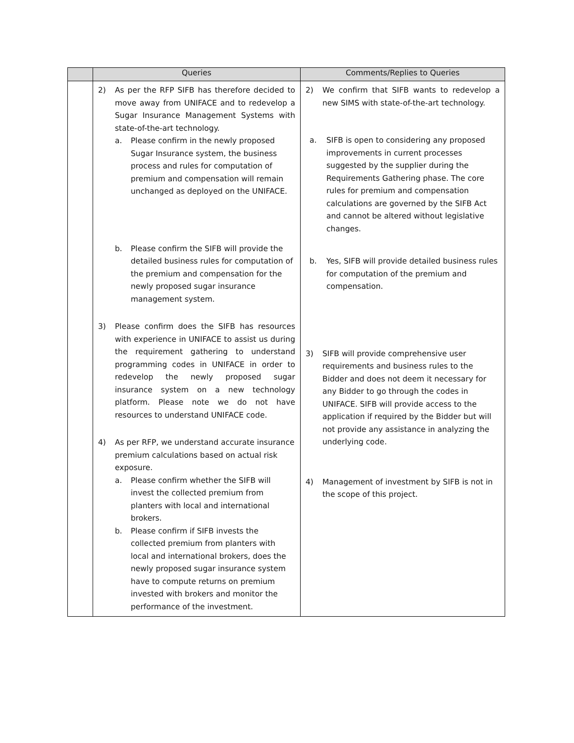| | Queries | Comments/Replies to Queries |
| --- | --- | --- |
| | 2) As per the RFP SIFB has therefore decided to move away from UNIFACE and to redevelop a Sugar Insurance Management Systems with state-of-the-art technology. a. Please confirm in the newly proposed Sugar Insurance system, the business process and rules for computation of premium and compensation will remain unchanged as deployed on the UNIFACE. b. Please confirm the SIFB will provide the detailed business rules for computation of the premium and compensation for the newly proposed sugar insurance management system. 3) Please confirm does the SIFB has resources with experience in UNIFACE to assist us during the requirement gathering to understand programming codes in UNIFACE in order to redevelop the newly proposed sugar insurance system on a new technology platform. Please note we do not have resources to understand UNIFACE code. 4) As per RFP, we understand accurate insurance premium calculations based on actual risk exposure. a. Please confirm whether the SIFB will invest the collected premium from planters with local and international brokers. b. Please confirm if SIFB invests the collected premium from planters with local and international brokers, does the newly proposed sugar insurance system have to compute returns on premium invested with brokers and monitor the performance of the investment. | 2) We confirm that SIFB wants to redevelop a new SIMS with state-of-the-art technology. a. SIFB is open to considering any proposed improvements in current processes suggested by the supplier during the Requirements Gathering phase. The core rules for premium and compensation calculations are governed by the SIFB Act and cannot be altered without legislative changes. b. Yes, SIFB will provide detailed business rules for computation of the premium and compensation. 3) SIFB will provide comprehensive user requirements and business rules to the Bidder and does not deem it necessary for any Bidder to go through the codes in UNIFACE. SIFB will provide access to the application if required by the Bidder but will not provide any assistance in analyzing the underlying code. 4) Management of investment by SIFB is not in the scope of this project. |